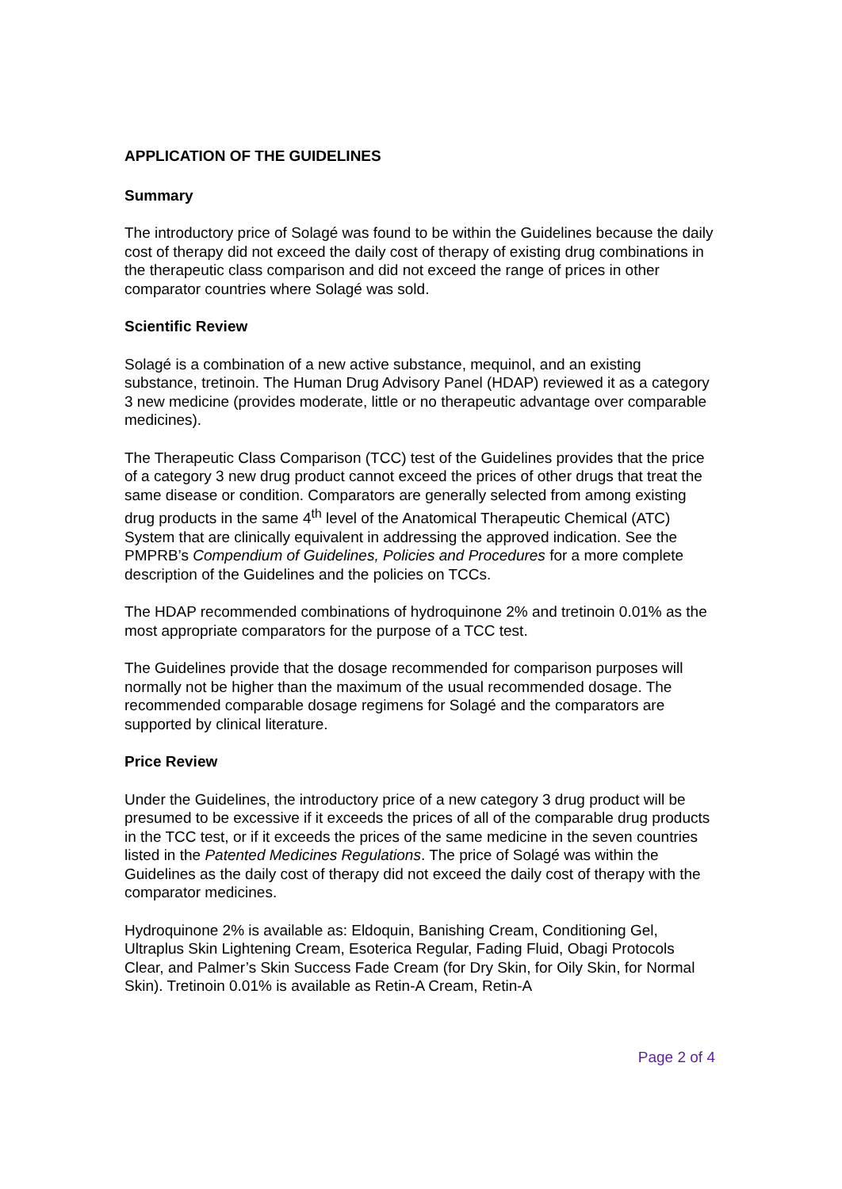APPLICATION OF THE GUIDELINES
Summary
The introductory price of Solagé was found to be within the Guidelines because the daily cost of therapy did not exceed the daily cost of therapy of existing drug combinations in the therapeutic class comparison and did not exceed the range of prices in other comparator countries where Solagé was sold.
Scientific Review
Solagé is a combination of a new active substance, mequinol, and an existing substance, tretinoin. The Human Drug Advisory Panel (HDAP) reviewed it as a category 3 new medicine (provides moderate, little or no therapeutic advantage over comparable medicines).
The Therapeutic Class Comparison (TCC) test of the Guidelines provides that the price of a category 3 new drug product cannot exceed the prices of other drugs that treat the same disease or condition. Comparators are generally selected from among existing drug products in the same 4<sup>th</sup> level of the Anatomical Therapeutic Chemical (ATC) System that are clinically equivalent in addressing the approved indication. See the PMPRB’s Compendium of Guidelines, Policies and Procedures for a more complete description of the Guidelines and the policies on TCCs.
The HDAP recommended combinations of hydroquinone 2% and tretinoin 0.01% as the most appropriate comparators for the purpose of a TCC test.
The Guidelines provide that the dosage recommended for comparison purposes will normally not be higher than the maximum of the usual recommended dosage. The recommended comparable dosage regimens for Solagé and the comparators are supported by clinical literature.
Price Review
Under the Guidelines, the introductory price of a new category 3 drug product will be presumed to be excessive if it exceeds the prices of all of the comparable drug products in the TCC test, or if it exceeds the prices of the same medicine in the seven countries listed in the Patented Medicines Regulations. The price of Solagé was within the Guidelines as the daily cost of therapy did not exceed the daily cost of therapy with the comparator medicines.
Hydroquinone 2% is available as: Eldoquin, Banishing Cream, Conditioning Gel, Ultraplus Skin Lightening Cream, Esoterica Regular, Fading Fluid, Obagi Protocols Clear, and Palmer’s Skin Success Fade Cream (for Dry Skin, for Oily Skin, for Normal Skin). Tretinoin 0.01% is available as Retin-A Cream, Retin-A
Page 2 of 4